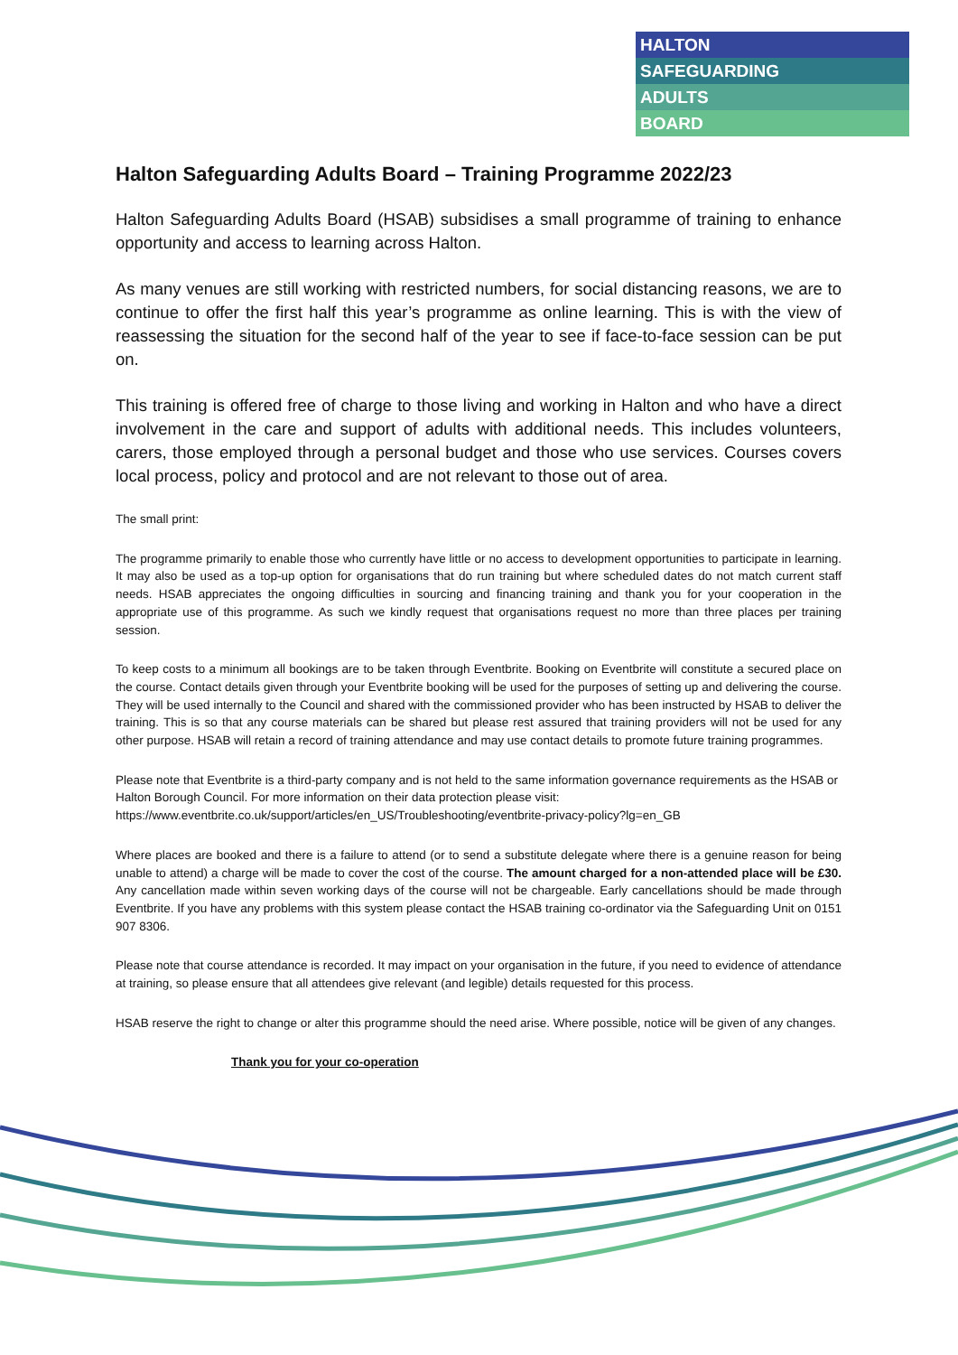HALTON
SAFEGUARDING
ADULTS
BOARD
Halton Safeguarding Adults Board – Training Programme 2022/23
Halton Safeguarding Adults Board (HSAB) subsidises a small programme of training to enhance opportunity and access to learning across Halton.
As many venues are still working with restricted numbers, for social distancing reasons, we are to continue to offer the first half this year’s programme as online learning. This is with the view of reassessing the situation for the second half of the year to see if face-to-face session can be put on.
This training is offered free of charge to those living and working in Halton and who have a direct involvement in the care and support of adults with additional needs. This includes volunteers, carers, those employed through a personal budget and those who use services. Courses covers local process, policy and protocol and are not relevant to those out of area.
The small print:
The programme primarily to enable those who currently have little or no access to development opportunities to participate in learning. It may also be used as a top-up option for organisations that do run training but where scheduled dates do not match current staff needs. HSAB appreciates the ongoing difficulties in sourcing and financing training and thank you for your cooperation in the appropriate use of this programme. As such we kindly request that organisations request no more than three places per training session.
To keep costs to a minimum all bookings are to be taken through Eventbrite. Booking on Eventbrite will constitute a secured place on the course. Contact details given through your Eventbrite booking will be used for the purposes of setting up and delivering the course. They will be used internally to the Council and shared with the commissioned provider who has been instructed by HSAB to deliver the training. This is so that any course materials can be shared but please rest assured that training providers will not be used for any other purpose. HSAB will retain a record of training attendance and may use contact details to promote future training programmes.
Please note that Eventbrite is a third-party company and is not held to the same information governance requirements as the HSAB or Halton Borough Council. For more information on their data protection please visit: https://www.eventbrite.co.uk/support/articles/en_US/Troubleshooting/eventbrite-privacy-policy?lg=en_GB
Where places are booked and there is a failure to attend (or to send a substitute delegate where there is a genuine reason for being unable to attend) a charge will be made to cover the cost of the course. The amount charged for a non-attended place will be £30. Any cancellation made within seven working days of the course will not be chargeable. Early cancellations should be made through Eventbrite. If you have any problems with this system please contact the HSAB training co-ordinator via the Safeguarding Unit on 0151 907 8306.
Please note that course attendance is recorded. It may impact on your organisation in the future, if you need to evidence of attendance at training, so please ensure that all attendees give relevant (and legible) details requested for this process.
HSAB reserve the right to change or alter this programme should the need arise. Where possible, notice will be given of any changes.
Thank you for your co-operation